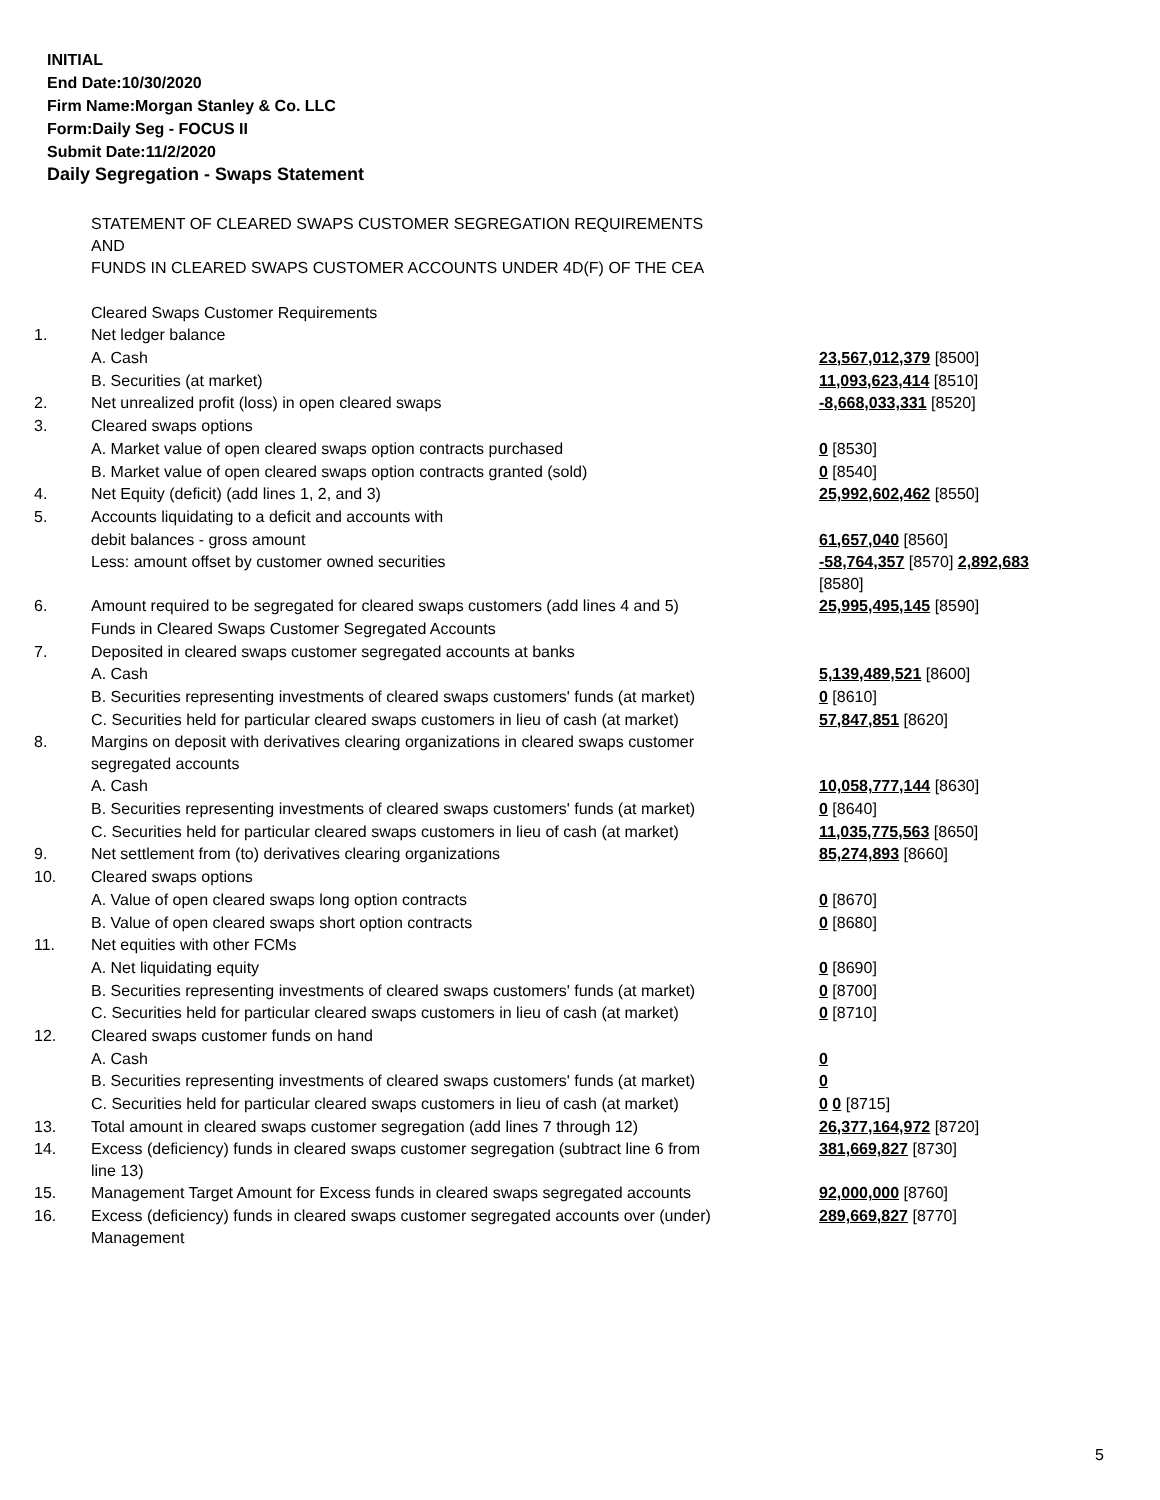INITIAL
End Date:10/30/2020
Firm Name:Morgan Stanley & Co. LLC
Form:Daily Seg - FOCUS II
Submit Date:11/2/2020
Daily Segregation - Swaps Statement
| | STATEMENT OF CLEARED SWAPS CUSTOMER SEGREGATION REQUIREMENTS AND FUNDS IN CLEARED SWAPS CUSTOMER ACCOUNTS UNDER 4D(F) OF THE CEA | |
| | Cleared Swaps Customer Requirements | |
| 1. | Net ledger balance | |
| | A. Cash | 23,567,012,379 [8500] |
| | B. Securities (at market) | 11,093,623,414 [8510] |
| 2. | Net unrealized profit (loss) in open cleared swaps | -8,668,033,331 [8520] |
| 3. | Cleared swaps options | |
| | A. Market value of open cleared swaps option contracts purchased | 0 [8530] |
| | B. Market value of open cleared swaps option contracts granted (sold) | 0 [8540] |
| 4. | Net Equity (deficit) (add lines 1, 2, and 3) | 25,992,602,462 [8550] |
| 5. | Accounts liquidating to a deficit and accounts with | |
| | debit balances - gross amount | 61,657,040 [8560] |
| | Less: amount offset by customer owned securities | -58,764,357 [8570] 2,892,683 [8580] |
| 6. | Amount required to be segregated for cleared swaps customers (add lines 4 and 5) | 25,995,495,145 [8590] |
| | Funds in Cleared Swaps Customer Segregated Accounts | |
| 7. | Deposited in cleared swaps customer segregated accounts at banks | |
| | A. Cash | 5,139,489,521 [8600] |
| | B. Securities representing investments of cleared swaps customers' funds (at market) | 0 [8610] |
| | C. Securities held for particular cleared swaps customers in lieu of cash (at market) | 57,847,851 [8620] |
| 8. | Margins on deposit with derivatives clearing organizations in cleared swaps customer segregated accounts | |
| | A. Cash | 10,058,777,144 [8630] |
| | B. Securities representing investments of cleared swaps customers' funds (at market) | 0 [8640] |
| | C. Securities held for particular cleared swaps customers in lieu of cash (at market) | 11,035,775,563 [8650] |
| 9. | Net settlement from (to) derivatives clearing organizations | 85,274,893 [8660] |
| 10. | Cleared swaps options | |
| | A. Value of open cleared swaps long option contracts | 0 [8670] |
| | B. Value of open cleared swaps short option contracts | 0 [8680] |
| 11. | Net equities with other FCMs | |
| | A. Net liquidating equity | 0 [8690] |
| | B. Securities representing investments of cleared swaps customers' funds (at market) | 0 [8700] |
| | C. Securities held for particular cleared swaps customers in lieu of cash (at market) | 0 [8710] |
| 12. | Cleared swaps customer funds on hand | |
| | A. Cash | 0 |
| | B. Securities representing investments of cleared swaps customers' funds (at market) | 0 |
| | C. Securities held for particular cleared swaps customers in lieu of cash (at market) | 0 0 [8715] |
| 13. | Total amount in cleared swaps customer segregation (add lines 7 through 12) | 26,377,164,972 [8720] |
| 14. | Excess (deficiency) funds in cleared swaps customer segregation (subtract line 6 from line 13) | 381,669,827 [8730] |
| 15. | Management Target Amount for Excess funds in cleared swaps segregated accounts | 92,000,000 [8760] |
| 16. | Excess (deficiency) funds in cleared swaps customer segregated accounts over (under) Management | 289,669,827 [8770] |
5